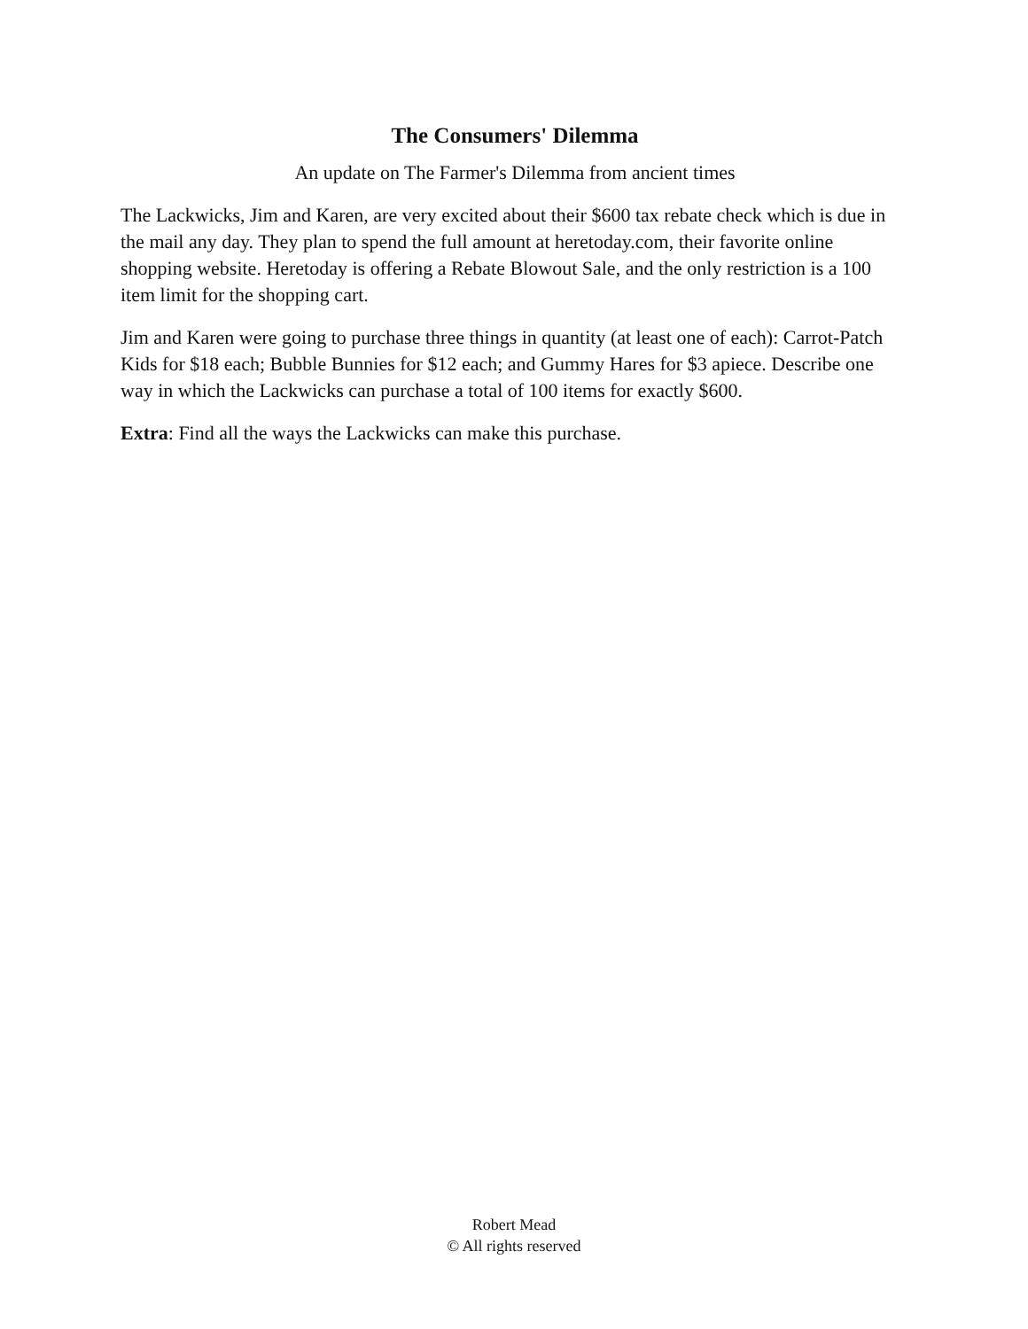The Consumers' Dilemma
An update on The Farmer's Dilemma from ancient times
The Lackwicks, Jim and Karen, are very excited about their $600 tax rebate check which is due in the mail any day. They plan to spend the full amount at heretoday.com, their favorite online shopping website. Heretoday is offering a Rebate Blowout Sale, and the only restriction is a 100 item limit for the shopping cart.
Jim and Karen were going to purchase three things in quantity (at least one of each): Carrot-Patch Kids for $18 each; Bubble Bunnies for $12 each; and Gummy Hares for $3 apiece. Describe one way in which the Lackwicks can purchase a total of 100 items for exactly $600.
Extra: Find all the ways the Lackwicks can make this purchase.
Robert Mead
© All rights reserved